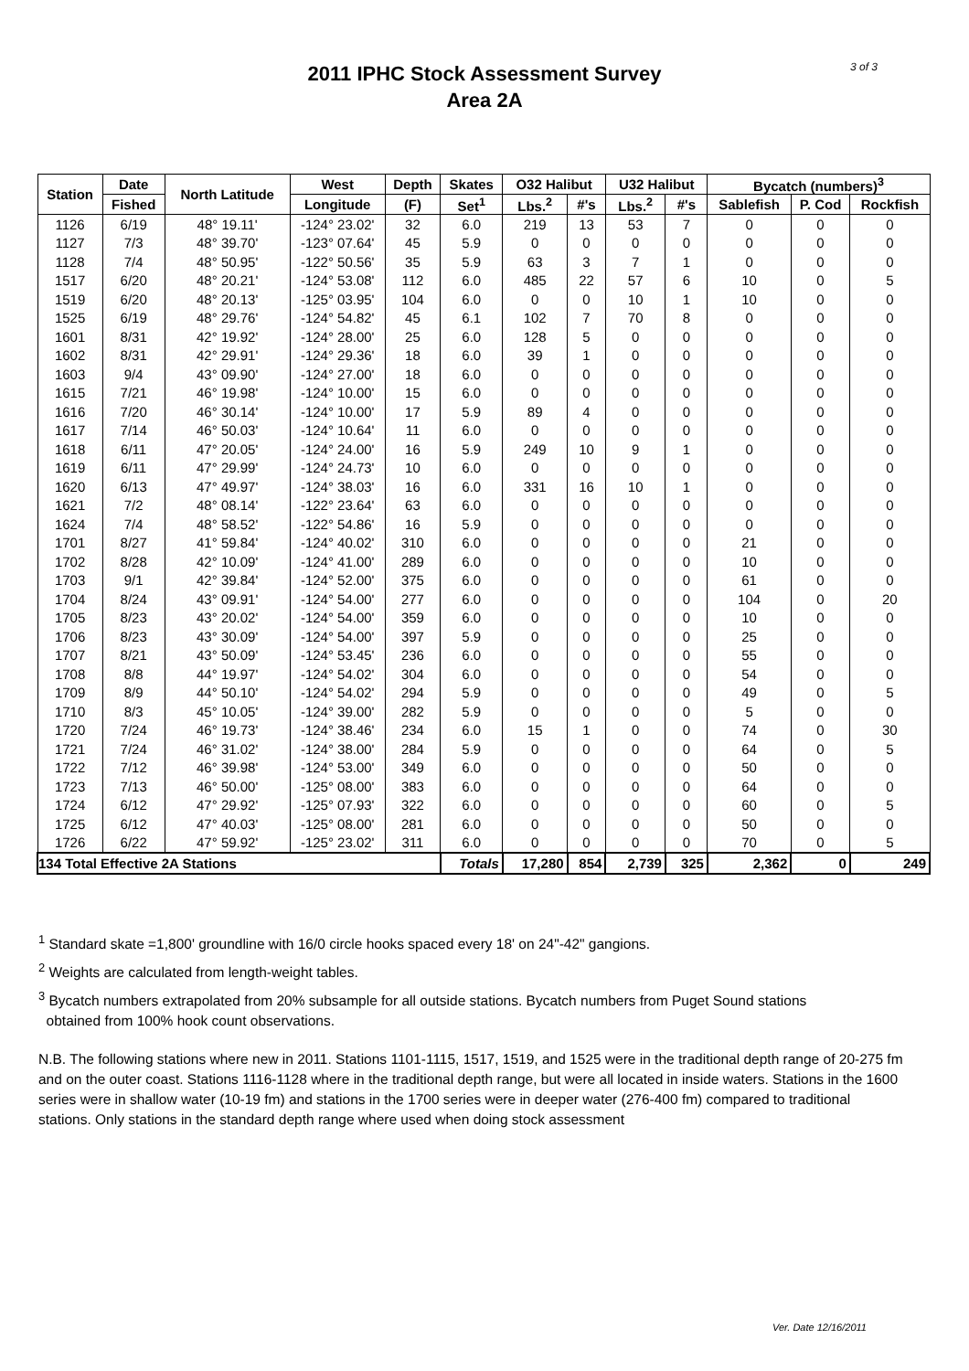3 of 3
2011 IPHC Stock Assessment Survey
Area 2A
| Station | Date | North Latitude | West | Depth | Skates | O32 Halibut | | U32 Halibut | | Bycatch (numbers)<sup>3</sup> | | |
| --- | --- | --- | --- | --- | --- | --- | --- | --- | --- | --- | --- | --- |
| | Fished | | Longitude | (F) | Set<sup>1</sup> | Lbs.<sup>2</sup> | #'s | Lbs.<sup>2</sup> | #'s | Sablefish | P. Cod | Rockfish |
| 1126 | 6/19 | 48° 19.11' | -124° 23.02' | 32 | 6.0 | 219 | 13 | 53 | 7 | 0 | 0 | 0 |
| 1127 | 7/3 | 48° 39.70' | -123° 07.64' | 45 | 5.9 | 0 | 0 | 0 | 0 | 0 | 0 | 0 |
| 1128 | 7/4 | 48° 50.95' | -122° 50.56' | 35 | 5.9 | 63 | 3 | 7 | 1 | 0 | 0 | 0 |
| 1517 | 6/20 | 48° 20.21' | -124° 53.08' | 112 | 6.0 | 485 | 22 | 57 | 6 | 10 | 0 | 5 |
| 1519 | 6/20 | 48° 20.13' | -125° 03.95' | 104 | 6.0 | 0 | 0 | 10 | 1 | 10 | 0 | 0 |
| 1525 | 6/19 | 48° 29.76' | -124° 54.82' | 45 | 6.1 | 102 | 7 | 70 | 8 | 0 | 0 | 0 |
| 1601 | 8/31 | 42° 19.92' | -124° 28.00' | 25 | 6.0 | 128 | 5 | 0 | 0 | 0 | 0 | 0 |
| 1602 | 8/31 | 42° 29.91' | -124° 29.36' | 18 | 6.0 | 39 | 1 | 0 | 0 | 0 | 0 | 0 |
| 1603 | 9/4 | 43° 09.90' | -124° 27.00' | 18 | 6.0 | 0 | 0 | 0 | 0 | 0 | 0 | 0 |
| 1615 | 7/21 | 46° 19.98' | -124° 10.00' | 15 | 6.0 | 0 | 0 | 0 | 0 | 0 | 0 | 0 |
| 1616 | 7/20 | 46° 30.14' | -124° 10.00' | 17 | 5.9 | 89 | 4 | 0 | 0 | 0 | 0 | 0 |
| 1617 | 7/14 | 46° 50.03' | -124° 10.64' | 11 | 6.0 | 0 | 0 | 0 | 0 | 0 | 0 | 0 |
| 1618 | 6/11 | 47° 20.05' | -124° 24.00' | 16 | 5.9 | 249 | 10 | 9 | 1 | 0 | 0 | 0 |
| 1619 | 6/11 | 47° 29.99' | -124° 24.73' | 10 | 6.0 | 0 | 0 | 0 | 0 | 0 | 0 | 0 |
| 1620 | 6/13 | 47° 49.97' | -124° 38.03' | 16 | 6.0 | 331 | 16 | 10 | 1 | 0 | 0 | 0 |
| 1621 | 7/2 | 48° 08.14' | -122° 23.64' | 63 | 6.0 | 0 | 0 | 0 | 0 | 0 | 0 | 0 |
| 1624 | 7/4 | 48° 58.52' | -122° 54.86' | 16 | 5.9 | 0 | 0 | 0 | 0 | 0 | 0 | 0 |
| 1701 | 8/27 | 41° 59.84' | -124° 40.02' | 310 | 6.0 | 0 | 0 | 0 | 0 | 21 | 0 | 0 |
| 1702 | 8/28 | 42° 10.09' | -124° 41.00' | 289 | 6.0 | 0 | 0 | 0 | 0 | 10 | 0 | 0 |
| 1703 | 9/1 | 42° 39.84' | -124° 52.00' | 375 | 6.0 | 0 | 0 | 0 | 0 | 61 | 0 | 0 |
| 1704 | 8/24 | 43° 09.91' | -124° 54.00' | 277 | 6.0 | 0 | 0 | 0 | 0 | 104 | 0 | 20 |
| 1705 | 8/23 | 43° 20.02' | -124° 54.00' | 359 | 6.0 | 0 | 0 | 0 | 0 | 10 | 0 | 0 |
| 1706 | 8/23 | 43° 30.09' | -124° 54.00' | 397 | 5.9 | 0 | 0 | 0 | 0 | 25 | 0 | 0 |
| 1707 | 8/21 | 43° 50.09' | -124° 53.45' | 236 | 6.0 | 0 | 0 | 0 | 0 | 55 | 0 | 0 |
| 1708 | 8/8 | 44° 19.97' | -124° 54.02' | 304 | 6.0 | 0 | 0 | 0 | 0 | 54 | 0 | 0 |
| 1709 | 8/9 | 44° 50.10' | -124° 54.02' | 294 | 5.9 | 0 | 0 | 0 | 0 | 49 | 0 | 5 |
| 1710 | 8/3 | 45° 10.05' | -124° 39.00' | 282 | 5.9 | 0 | 0 | 0 | 0 | 5 | 0 | 0 |
| 1720 | 7/24 | 46° 19.73' | -124° 38.46' | 234 | 6.0 | 15 | 1 | 0 | 0 | 74 | 0 | 30 |
| 1721 | 7/24 | 46° 31.02' | -124° 38.00' | 284 | 5.9 | 0 | 0 | 0 | 0 | 64 | 0 | 5 |
| 1722 | 7/12 | 46° 39.98' | -124° 53.00' | 349 | 6.0 | 0 | 0 | 0 | 0 | 50 | 0 | 0 |
| 1723 | 7/13 | 46° 50.00' | -125° 08.00' | 383 | 6.0 | 0 | 0 | 0 | 0 | 64 | 0 | 0 |
| 1724 | 6/12 | 47° 29.92' | -125° 07.93' | 322 | 6.0 | 0 | 0 | 0 | 0 | 60 | 0 | 5 |
| 1725 | 6/12 | 47° 40.03' | -125° 08.00' | 281 | 6.0 | 0 | 0 | 0 | 0 | 50 | 0 | 0 |
| 1726 | 6/22 | 47° 59.92' | -125° 23.02' | 311 | 6.0 | 0 | 0 | 0 | 0 | 70 | 0 | 5 |
| 134 Total Effective 2A Stations | | | | | Totals | 17,280 | 854 | 2,739 | 325 | 2,362 | 0 | 249 |
<sup>1</sup> Standard skate =1,800' groundline with 16/0 circle hooks spaced every 18' on 24"-42" gangions.
<sup>2</sup> Weights are calculated from length-weight tables.
<sup>3</sup> Bycatch numbers extrapolated from 20% subsample for all outside stations. Bycatch numbers from Puget Sound stations
obtained from 100% hook count observations.
N.B. The following stations where new in 2011. Stations 1101-1115, 1517, 1519, and 1525 were in the traditional depth range of 20-275 fm and on the outer coast. Stations 1116-1128 where in the traditional depth range, but were all located in inside waters. Stations in the 1600 series were in shallow water (10-19 fm) and stations in the 1700 series were in deeper water (276-400 fm) compared to traditional stations. Only stations in the standard depth range where used when doing stock assessment
Ver. Date 12/16/2011